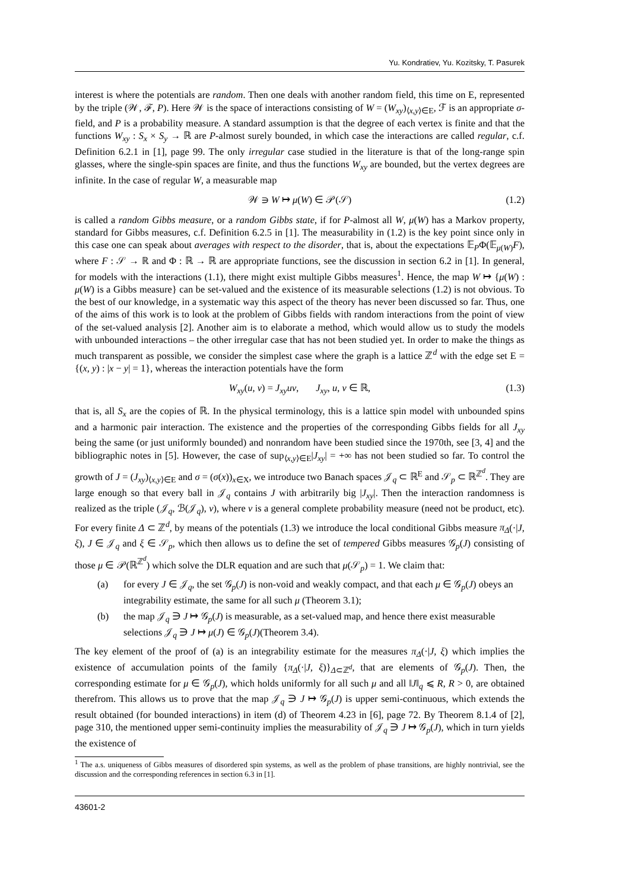Yu. Kondratiev, Yu. Kozitsky, T. Pasurek
interest is where the potentials are random. Then one deals with another random field, this time on E, represented by the triple (𝒲, ℱ, P). Here 𝒲 is the space of interactions consisting of W = (W<sub>xy</sub>)<sub>⟨x,y⟩∈E</sub>, ℱ is an appropriate σ-field, and P is a probability measure. A standard assumption is that the degree of each vertex is finite and that the functions W<sub>xy</sub> : S<sub>x</sub> × S<sub>y</sub> → ℝ are P-almost surely bounded, in which case the interactions are called regular, c.f. Definition 6.2.1 in [1], page 99. The only irregular case studied in the literature is that of the long-range spin glasses, where the single-spin spaces are finite, and thus the functions W<sub>xy</sub> are bounded, but the vertex degrees are infinite. In the case of regular W, a measurable map
𝒲 ∋ W ↦ μ(W) ∈ 𝒫(𝒮) (1.2)
is called a random Gibbs measure, or a random Gibbs state, if for P-almost all W, μ(W) has a Markov property, standard for Gibbs measures, c.f. Definition 6.2.5 in [1]. The measurability in (1.2) is the key point since only in this case one can speak about averages with respect to the disorder, that is, about the expectations 𝔼<sub>P</sub>Φ(𝔼<sub>μ(W)</sub>F), where F : 𝒮 → ℝ and Φ : ℝ → ℝ are appropriate functions, see the discussion in section 6.2 in [1]. In general, for models with the interactions (1.1), there might exist multiple Gibbs measures<sup>1</sup>. Hence, the map W ↦ {μ(W) : μ(W) is a Gibbs measure} can be set-valued and the existence of its measurable selections (1.2) is not obvious. To the best of our knowledge, in a systematic way this aspect of the theory has never been discussed so far. Thus, one of the aims of this work is to look at the problem of Gibbs fields with random interactions from the point of view of the set-valued analysis [2]. Another aim is to elaborate a method, which would allow us to study the models with unbounded interactions – the other irregular case that has not been studied yet. In order to make the things as much transparent as possible, we consider the simplest case where the graph is a lattice ℤ<sup>d</sup> with the edge set E = {(x, y) : |x − y| = 1}, whereas the interaction potentials have the form
W<sub>xy</sub>(u, v) = J<sub>xy</sub>uv, J<sub>xy</sub>, u, v ∈ ℝ, (1.3)
that is, all S<sub>x</sub> are the copies of ℝ. In the physical terminology, this is a lattice spin model with unbounded spins and a harmonic pair interaction. The existence and the properties of the corresponding Gibbs fields for all J<sub>xy</sub> being the same (or just uniformly bounded) and nonrandom have been studied since the 1970th, see [3, 4] and the bibliographic notes in [5]. However, the case of sup<sub>⟨x,y⟩∈E</sub>|J<sub>xy</sub>| = +∞ has not been studied so far. To control the growth of J = (J<sub>xy</sub>)<sub>⟨x,y⟩∈E</sub> and σ = (σ(x))<sub>x∈X</sub>, we introduce two Banach spaces 𝒥<sub>q</sub> ⊂ ℝ<sup>E</sup> and 𝒮<sub>p</sub> ⊂ ℝ<sup>ℤ<sup>d</sup></sup>. They are large enough so that every ball in 𝒥<sub>q</sub> contains J with arbitrarily big |J<sub>xy</sub>|. Then the interaction randomness is realized as the triple (𝒥<sub>q</sub>, ℬ(𝒥<sub>q</sub>), ν), where ν is a general complete probability measure (need not be product, etc). For every finite Δ ⊂ ℤ<sup>d</sup>, by means of the potentials (1.3) we introduce the local conditional Gibbs measure π<sub>Δ</sub>(·|J, ξ), J ∈ 𝒥<sub>q</sub> and ξ ∈ 𝒮<sub>p</sub>, which then allows us to define the set of tempered Gibbs measures 𝒢<sub>p</sub>(J) consisting of those μ ∈ 𝒫(ℝ<sup>ℤ<sup>d</sup></sup>) which solve the DLR equation and are such that μ(𝒮<sub>p</sub>) = 1. We claim that:
(a) for every J ∈ 𝒥<sub>q</sub>, the set 𝒢<sub>p</sub>(J) is non-void and weakly compact, and that each μ ∈ 𝒢<sub>p</sub>(J) obeys an integrability estimate, the same for all such μ (Theorem 3.1);
(b) the map 𝒥<sub>q</sub> ∋ J ↦ 𝒢<sub>p</sub>(J) is measurable, as a set-valued map, and hence there exist measurable selections 𝒥<sub>q</sub> ∋ J ↦ μ(J) ∈ 𝒢<sub>p</sub>(J)(Theorem 3.4).
The key element of the proof of (a) is an integrability estimate for the measures π<sub>Δ</sub>(·|J, ξ) which implies the existence of accumulation points of the family {π<sub>Δ</sub>(·|J, ξ)}<sub>Δ⊂ℤ<sup>d</sup></sub>, that are elements of 𝒢<sub>p</sub>(J). Then, the corresponding estimate for μ ∈ 𝒢<sub>p</sub>(J), which holds uniformly for all such μ and all ‖J‖<sub>q</sub> ⩽ R, R > 0, are obtained therefrom. This allows us to prove that the map 𝒥<sub>q</sub> ∋ J ↦ 𝒢<sub>p</sub>(J) is upper semi-continuous, which extends the result obtained (for bounded interactions) in item (d) of Theorem 4.23 in [6], page 72. By Theorem 8.1.4 of [2], page 310, the mentioned upper semi-continuity implies the measurability of 𝒥<sub>q</sub> ∋ J ↦ 𝒢<sub>p</sub>(J), which in turn yields the existence of
<sup>1</sup> The a.s. uniqueness of Gibbs measures of disordered spin systems, as well as the problem of phase transitions, are highly nontrivial, see the discussion and the corresponding references in section 6.3 in [1].
43601-2